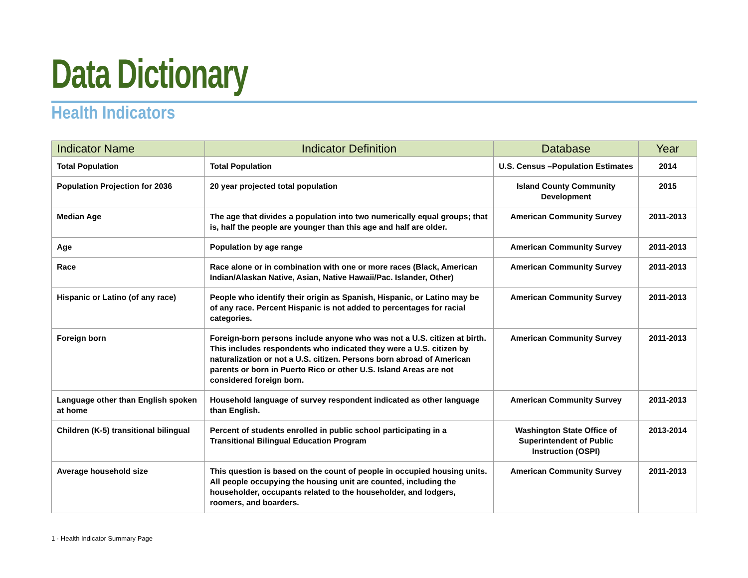Data Dictionary
Health Indicators
| Indicator Name | Indicator Definition | Database | Year |
| --- | --- | --- | --- |
| Total Population | Total Population | U.S. Census –Population Estimates | 2014 |
| Population Projection for 2036 | 20 year projected total population | Island County Community Development | 2015 |
| Median Age | The age that divides a population into two numerically equal groups; that is, half the people are younger than this age and half are older. | American Community Survey | 2011-2013 |
| Age | Population by age range | American Community Survey | 2011-2013 |
| Race | Race alone or in combination with one or more races (Black, American Indian/Alaskan Native, Asian, Native Hawaii/Pac. Islander, Other) | American Community Survey | 2011-2013 |
| Hispanic or Latino (of any race) | People who identify their origin as Spanish, Hispanic, or Latino may be of any race. Percent Hispanic is not added to percentages for racial categories. | American Community Survey | 2011-2013 |
| Foreign born | Foreign-born persons include anyone who was not a U.S. citizen at birth. This includes respondents who indicated they were a U.S. citizen by naturalization or not a U.S. citizen. Persons born abroad of American parents or born in Puerto Rico or other U.S. Island Areas are not considered foreign born. | American Community Survey | 2011-2013 |
| Language other than English spoken at home | Household language of survey respondent indicated as other language than English. | American Community Survey | 2011-2013 |
| Children (K-5) transitional bilingual | Percent of students enrolled in public school participating in a Transitional Bilingual Education Program | Washington State Office of Superintendent of Public Instruction (OSPI) | 2013-2014 |
| Average household size | This question is based on the count of people in occupied housing units. All people occupying the housing unit are counted, including the householder, occupants related to the householder, and lodgers, roomers, and boarders. | American Community Survey | 2011-2013 |
1 · Health Indicator Summary Page